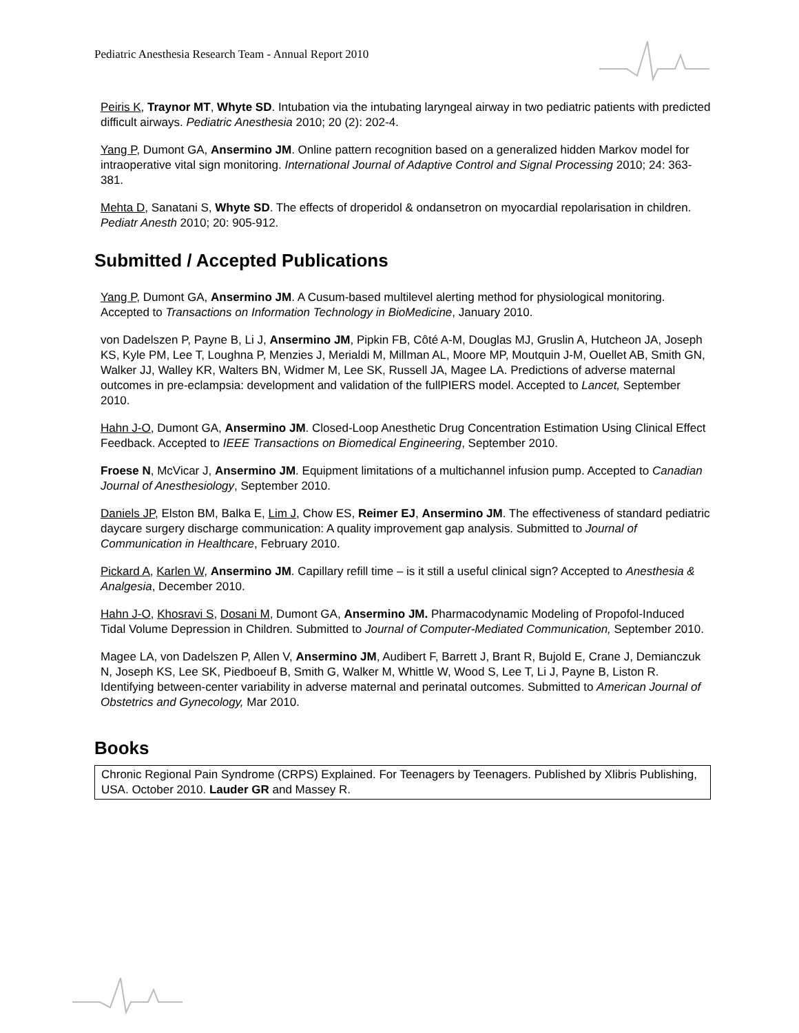Pediatric Anesthesia Research Team - Annual Report 2010
Peiris K, Traynor MT, Whyte SD. Intubation via the intubating laryngeal airway in two pediatric patients with predicted difficult airways. Pediatric Anesthesia 2010; 20 (2): 202-4.
Yang P, Dumont GA, Ansermino JM. Online pattern recognition based on a generalized hidden Markov model for intraoperative vital sign monitoring. International Journal of Adaptive Control and Signal Processing 2010; 24: 363-381.
Mehta D, Sanatani S, Whyte SD. The effects of droperidol & ondansetron on myocardial repolarisation in children. Pediatr Anesth 2010; 20: 905-912.
Submitted / Accepted Publications
Yang P, Dumont GA, Ansermino JM. A Cusum-based multilevel alerting method for physiological monitoring. Accepted to Transactions on Information Technology in BioMedicine, January 2010.
von Dadelszen P, Payne B, Li J, Ansermino JM, Pipkin FB, Côté A-M, Douglas MJ, Gruslin A, Hutcheon JA, Joseph KS, Kyle PM, Lee T, Loughna P, Menzies J, Merialdi M, Millman AL, Moore MP, Moutquin J-M, Ouellet AB, Smith GN, Walker JJ, Walley KR, Walters BN, Widmer M, Lee SK, Russell JA, Magee LA. Predictions of adverse maternal outcomes in pre-eclampsia: development and validation of the fullPIERS model. Accepted to Lancet, September 2010.
Hahn J-O, Dumont GA, Ansermino JM. Closed-Loop Anesthetic Drug Concentration Estimation Using Clinical Effect Feedback. Accepted to IEEE Transactions on Biomedical Engineering, September 2010.
Froese N, McVicar J, Ansermino JM. Equipment limitations of a multichannel infusion pump. Accepted to Canadian Journal of Anesthesiology, September 2010.
Daniels JP, Elston BM, Balka E, Lim J, Chow ES, Reimer EJ, Ansermino JM. The effectiveness of standard pediatric daycare surgery discharge communication: A quality improvement gap analysis. Submitted to Journal of Communication in Healthcare, February 2010.
Pickard A, Karlen W, Ansermino JM. Capillary refill time – is it still a useful clinical sign? Accepted to Anesthesia & Analgesia, December 2010.
Hahn J-O, Khosravi S, Dosani M, Dumont GA, Ansermino JM. Pharmacodynamic Modeling of Propofol-Induced Tidal Volume Depression in Children. Submitted to Journal of Computer-Mediated Communication, September 2010.
Magee LA, von Dadelszen P, Allen V, Ansermino JM, Audibert F, Barrett J, Brant R, Bujold E, Crane J, Demianczuk N, Joseph KS, Lee SK, Piedboeuf B, Smith G, Walker M, Whittle W, Wood S, Lee T, Li J, Payne B, Liston R. Identifying between-center variability in adverse maternal and perinatal outcomes. Submitted to American Journal of Obstetrics and Gynecology, Mar 2010.
Books
Chronic Regional Pain Syndrome (CRPS) Explained. For Teenagers by Teenagers. Published by Xlibris Publishing, USA. October 2010. Lauder GR and Massey R.